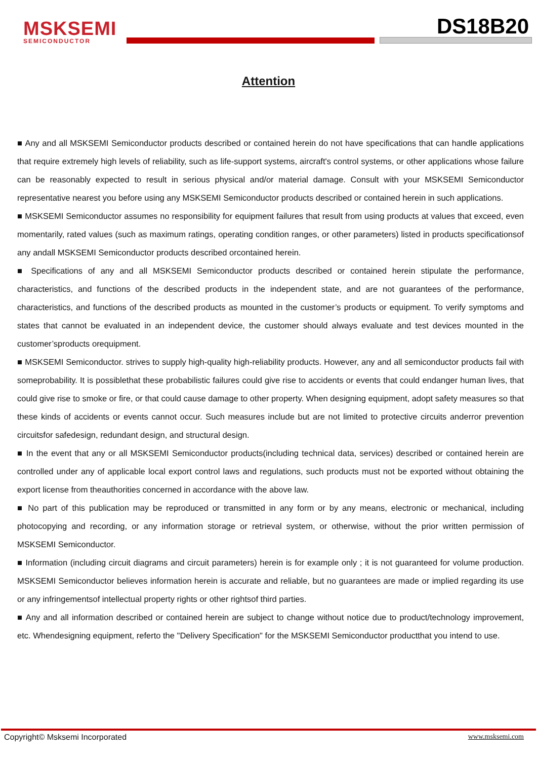MSKSEMI
SEMICONDUCTOR
DS18B20
Attention
■ Any and all MSKSEMI Semiconductor products described or contained herein do not have specifications that can handle applications that require extremely high levels of reliability, such as life-support systems, aircraft's control systems, or other applications whose failure can be reasonably expected to result in serious physical and/or material damage. Consult with your MSKSEMI Semiconductor representative nearest you before using any MSKSEMI Semiconductor products described or contained herein in such applications.
■ MSKSEMI Semiconductor assumes no responsibility for equipment failures that result from using products at values that exceed, even momentarily, rated values (such as maximum ratings, operating condition ranges, or other parameters) listed in products specificationsof any andall MSKSEMI Semiconductor products described orcontained herein.
■ Specifications of any and all MSKSEMI Semiconductor products described or contained herein stipulate the performance, characteristics, and functions of the described products in the independent state, and are not guarantees of the performance, characteristics, and functions of the described products as mounted in the customer’s products or equipment. To verify symptoms and states that cannot be evaluated in an independent device, the customer should always evaluate and test devices mounted in the customer’sproducts orequipment.
■ MSKSEMI Semiconductor. strives to supply high-quality high-reliability products. However, any and all semiconductor products fail with someprobability. It is possiblethat these probabilistic failures could give rise to accidents or events that could endanger human lives, that could give rise to smoke or fire, or that could cause damage to other property. When designing equipment, adopt safety measures so that these kinds of accidents or events cannot occur. Such measures include but are not limited to protective circuits anderror prevention circuitsfor safedesign, redundant design, and structural design.
■ In the event that any or all MSKSEMI Semiconductor products(including technical data, services) described or contained herein are controlled under any of applicable local export control laws and regulations, such products must not be exported without obtaining the export license from theauthorities concerned in accordance with the above law.
■ No part of this publication may be reproduced or transmitted in any form or by any means, electronic or mechanical, including photocopying and recording, or any information storage or retrieval system, or otherwise, without the prior written permission of MSKSEMI Semiconductor.
■ Information (including circuit diagrams and circuit parameters) herein is for example only ; it is not guaranteed for volume production. MSKSEMI Semiconductor believes information herein is accurate and reliable, but no guarantees are made or implied regarding its use or any infringementsof intellectual property rights or other rightsof third parties.
■ Any and all information described or contained herein are subject to change without notice due to product/technology improvement, etc. Whendesigning equipment, referto the "Delivery Specification" for the MSKSEMI Semiconductor productthat you intend to use.
Copyright© Msksemi Incorporated www.msksemi.com